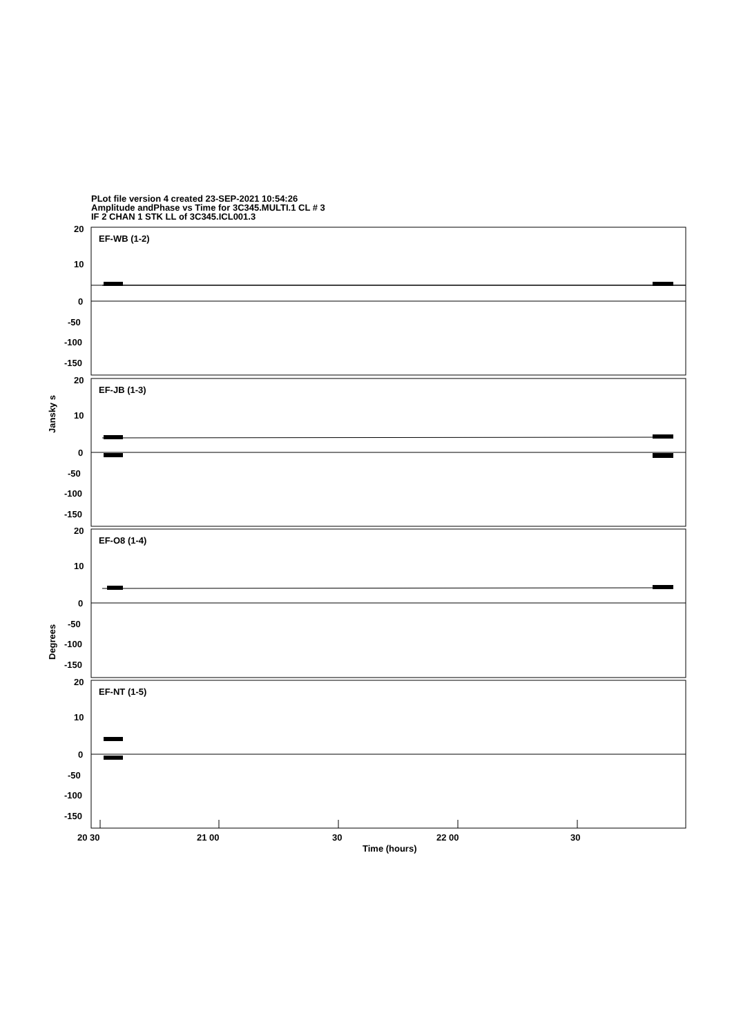PLot file version 4 created 23-SEP-2021 10:54:26
Amplitude andPhase vs Time for 3C345.MULTI.1 CL # 3
IF 2 CHAN 1 STK LL of 3C345.ICL001.3
Jansky s
Degrees
20
10
0
-50
-100
-150
EF-WB (1-2)
20
10
0
-50
-100
-150
EF-JB (1-3)
20
10
0
-50
-100
-150
EF-O8 (1-4)
20
10
0
-50
-100
-150
EF-NT (1-5)
20 30
21 00
30
22 00
30
Time (hours)